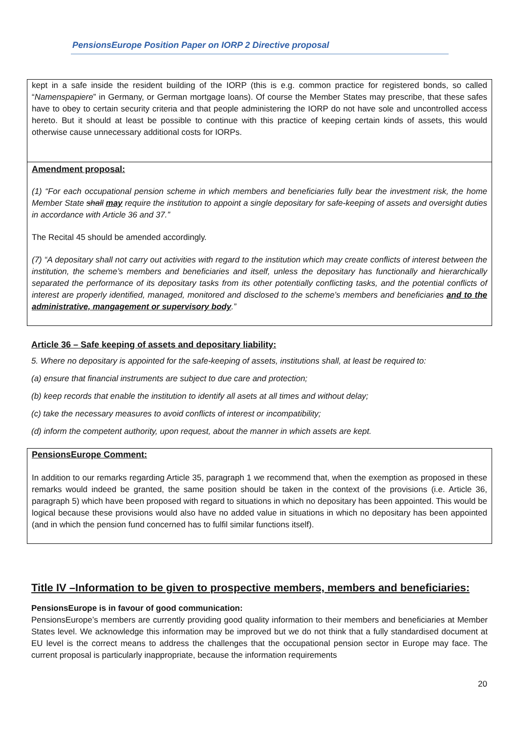PensionsEurope Position Paper on IORP 2 Directive proposal
kept in a safe inside the resident building of the IORP (this is e.g. common practice for registered bonds, so called “Namenspapiere” in Germany, or German mortgage loans). Of course the Member States may prescribe, that these safes have to obey to certain security criteria and that people administering the IORP do not have sole and uncontrolled access hereto. But it should at least be possible to continue with this practice of keeping certain kinds of assets, this would otherwise cause unnecessary additional costs for IORPs.
Amendment proposal:
(1) “For each occupational pension scheme in which members and beneficiaries fully bear the investment risk, the home Member State shall may require the institution to appoint a single depositary for safe-keeping of assets and oversight duties in accordance with Article 36 and 37.”
The Recital 45 should be amended accordingly.
(7) “A depositary shall not carry out activities with regard to the institution which may create conflicts of interest between the institution, the scheme’s members and beneficiaries and itself, unless the depositary has functionally and hierarchically separated the performance of its depositary tasks from its other potentially conflicting tasks, and the potential conflicts of interest are properly identified, managed, monitored and disclosed to the scheme’s members and beneficiaries and to the administrative, mangagement or supervisory body.”
Article 36 – Safe keeping of assets and depositary liability:
5. Where no depositary is appointed for the safe-keeping of assets, institutions shall, at least be required to:
(a) ensure that financial instruments are subject to due care and protection;
(b) keep records that enable the institution to identify all asets at all times and without delay;
(c) take the necessary measures to avoid conflicts of interest or incompatibility;
(d) inform the competent authority, upon request, about the manner in which assets are kept.
PensionsEurope Comment:
In addition to our remarks regarding Article 35, paragraph 1 we recommend that, when the exemption as proposed in these remarks would indeed be granted, the same position should be taken in the context of the provisions (i.e. Article 36, paragraph 5) which have been proposed with regard to situations in which no depositary has been appointed. This would be logical because these provisions would also have no added value in situations in which no depositary has been appointed (and in which the pension fund concerned has to fulfil similar functions itself).
Title IV –Information to be given to prospective members, members and beneficiaries:
PensionsEurope is in favour of good communication:
PensionsEurope’s members are currently providing good quality information to their members and beneficiaries at Member States level. We acknowledge this information may be improved but we do not think that a fully standardised document at EU level is the correct means to address the challenges that the occupational pension sector in Europe may face. The current proposal is particularly inappropriate, because the information requirements
20